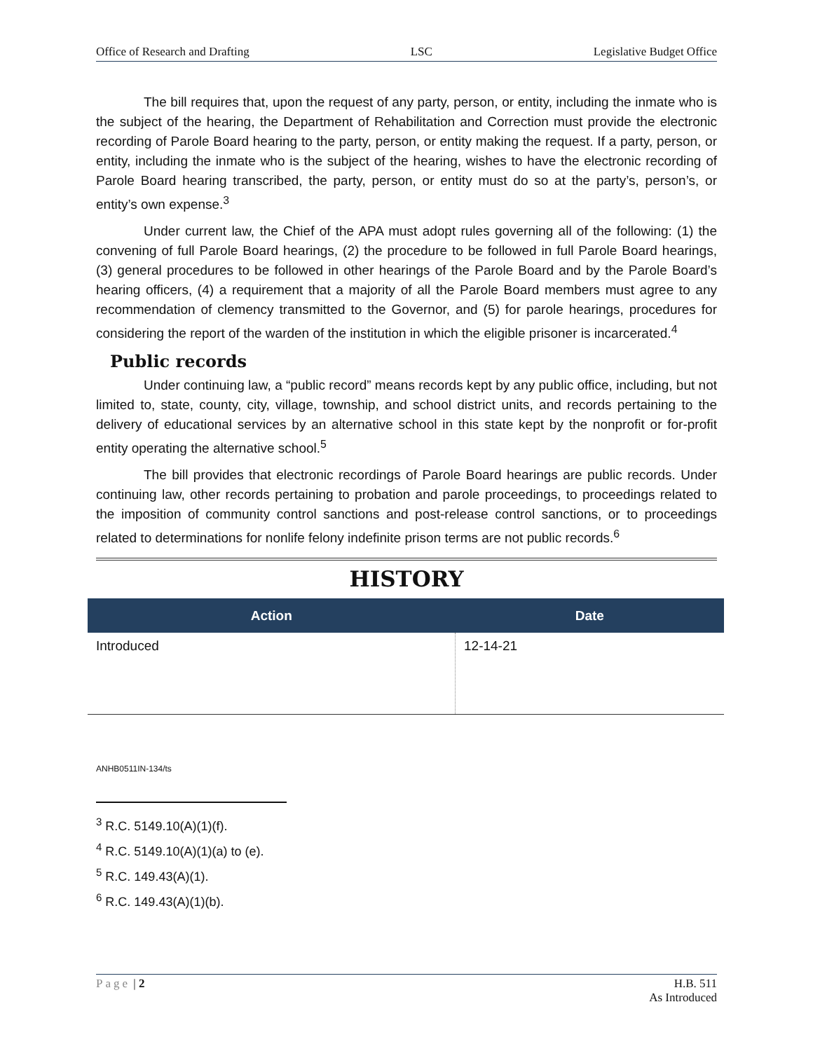Office of Research and Drafting LSC Legislative Budget Office
The bill requires that, upon the request of any party, person, or entity, including the inmate who is the subject of the hearing, the Department of Rehabilitation and Correction must provide the electronic recording of Parole Board hearing to the party, person, or entity making the request. If a party, person, or entity, including the inmate who is the subject of the hearing, wishes to have the electronic recording of Parole Board hearing transcribed, the party, person, or entity must do so at the party’s, person’s, or entity’s own expense.<sup>3</sup>
Under current law, the Chief of the APA must adopt rules governing all of the following: (1) the convening of full Parole Board hearings, (2) the procedure to be followed in full Parole Board hearings, (3) general procedures to be followed in other hearings of the Parole Board and by the Parole Board’s hearing officers, (4) a requirement that a majority of all the Parole Board members must agree to any recommendation of clemency transmitted to the Governor, and (5) for parole hearings, procedures for considering the report of the warden of the institution in which the eligible prisoner is incarcerated.<sup>4</sup>
Public records
Under continuing law, a “public record” means records kept by any public office, including, but not limited to, state, county, city, village, township, and school district units, and records pertaining to the delivery of educational services by an alternative school in this state kept by the nonprofit or for-profit entity operating the alternative school.<sup>5</sup>
The bill provides that electronic recordings of Parole Board hearings are public records. Under continuing law, other records pertaining to probation and parole proceedings, to proceedings related to the imposition of community control sanctions and post-release control sanctions, or to proceedings related to determinations for nonlife felony indefinite prison terms are not public records.<sup>6</sup>
HISTORY
| Action | Date |
| --- | --- |
| Introduced | 12-14-21 |
ANHB0511IN-134/ts
<sup>3</sup> R.C. 5149.10(A)(1)(f).
<sup>4</sup> R.C. 5149.10(A)(1)(a) to (e).
<sup>5</sup> R.C. 149.43(A)(1).
<sup>6</sup> R.C. 149.43(A)(1)(b).
Page | 2 H.B. 511
As Introduced